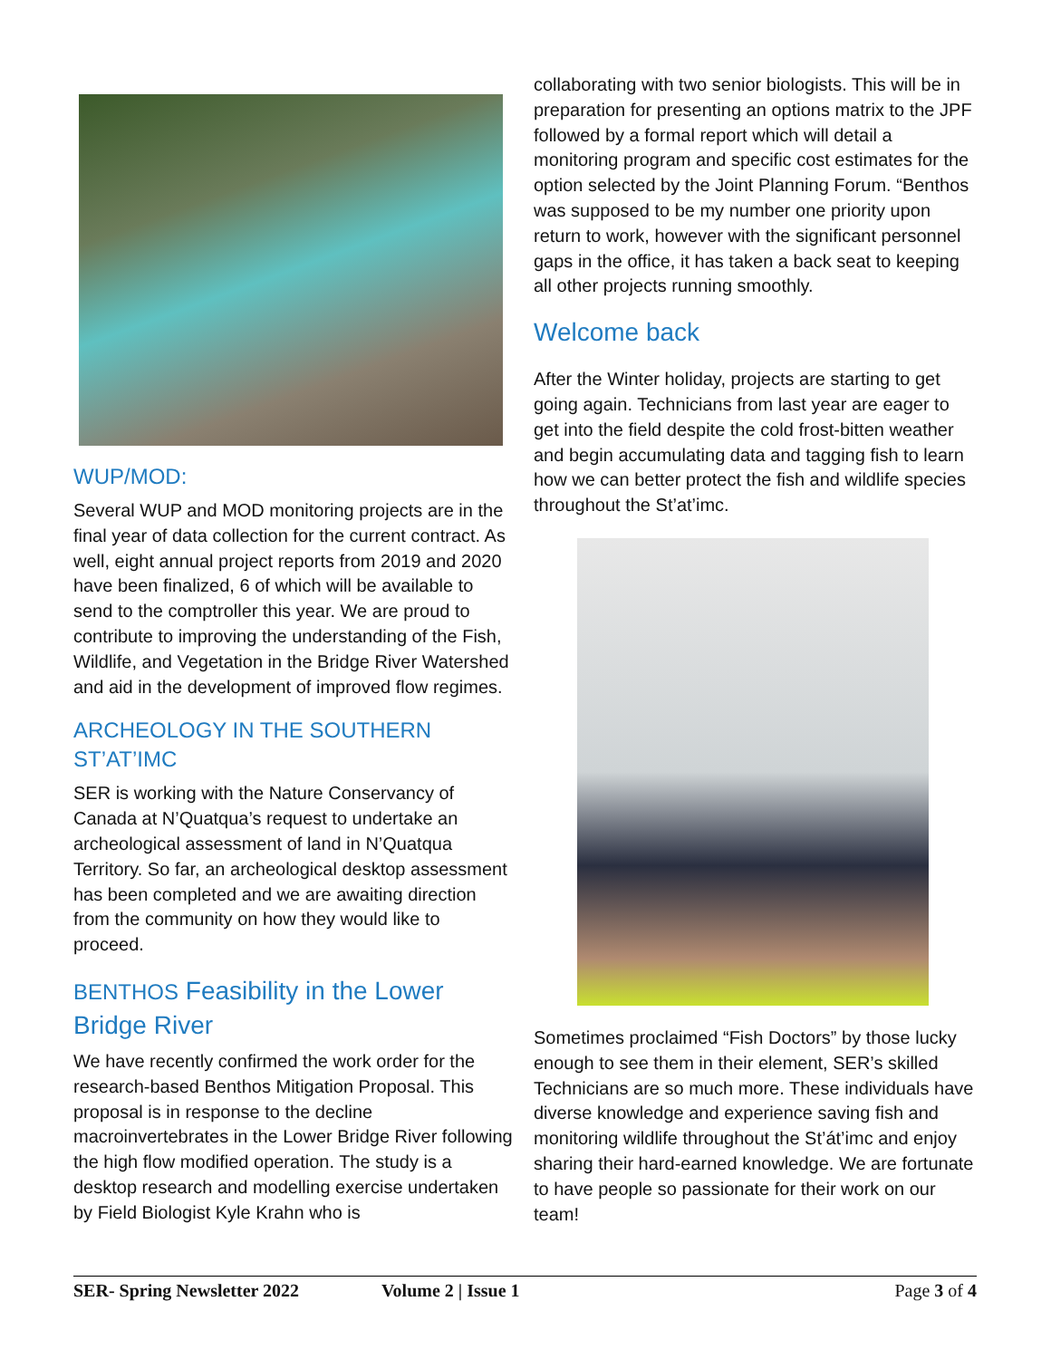WUP/MOD:
Several WUP and MOD monitoring projects are in the final year of data collection for the current contract. As well, eight annual project reports from 2019 and 2020 have been finalized, 6 of which will be available to send to the comptroller this year. We are proud to contribute to improving the understanding of the Fish, Wildlife, and Vegetation in the Bridge River Watershed and aid in the development of improved flow regimes.
ARCHEOLOGY IN THE SOUTHERN ST’AT’IMC
SER is working with the Nature Conservancy of Canada at N’Quatqua’s request to undertake an archeological assessment of land in N’Quatqua Territory. So far, an archeological desktop assessment has been completed and we are awaiting direction from the community on how they would like to proceed.
BENTHOS Feasibility in the Lower Bridge River
We have recently confirmed the work order for the research-based Benthos Mitigation Proposal. This proposal is in response to the decline macroinvertebrates in the Lower Bridge River following the high flow modified operation. The study is a desktop research and modelling exercise undertaken by Field Biologist Kyle Krahn who is
collaborating with two senior biologists. This will be in preparation for presenting an options matrix to the JPF followed by a formal report which will detail a monitoring program and specific cost estimates for the option selected by the Joint Planning Forum. “Benthos was supposed to be my number one priority upon return to work, however with the significant personnel gaps in the office, it has taken a back seat to keeping all other projects running smoothly.
Welcome back
After the Winter holiday, projects are starting to get going again. Technicians from last year are eager to get into the field despite the cold frost-bitten weather and begin accumulating data and tagging fish to learn how we can better protect the fish and wildlife species throughout the St’at’imc.
Sometimes proclaimed “Fish Doctors” by those lucky enough to see them in their element, SER’s skilled Technicians are so much more. These individuals have diverse knowledge and experience saving fish and monitoring wildlife throughout the St’át’imc and enjoy sharing their hard-earned knowledge. We are fortunate to have people so passionate for their work on our team!
SER- Spring Newsletter 2022 Volume 2 | Issue 1 Page 3 of 4